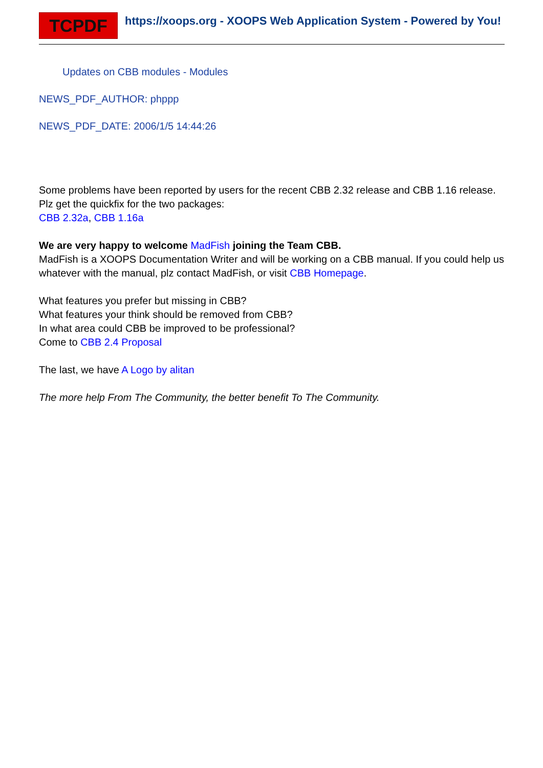TCPDF
https://xoops.org - XOOPS Web Application System - Powered by You!
Updates on CBB modules - Modules
NEWS_PDF_AUTHOR: phppp
NEWS_PDF_DATE: 2006/1/5 14:44:26
Some problems have been reported by users for the recent CBB 2.32 release and CBB 1.16 release.
Plz get the quickfix for the two packages:
CBB 2.32a, CBB 1.16a
We are very happy to welcome MadFish joining the Team CBB.
MadFish is a XOOPS Documentation Writer and will be working on a CBB manual. If you could help us whatever with the manual, plz contact MadFish, or visit CBB Homepage.
What features you prefer but missing in CBB?
What features your think should be removed from CBB?
In what area could CBB be improved to be professional?
Come to CBB 2.4 Proposal
The last, we have A Logo by alitan
The more help From The Community, the better benefit To The Community.